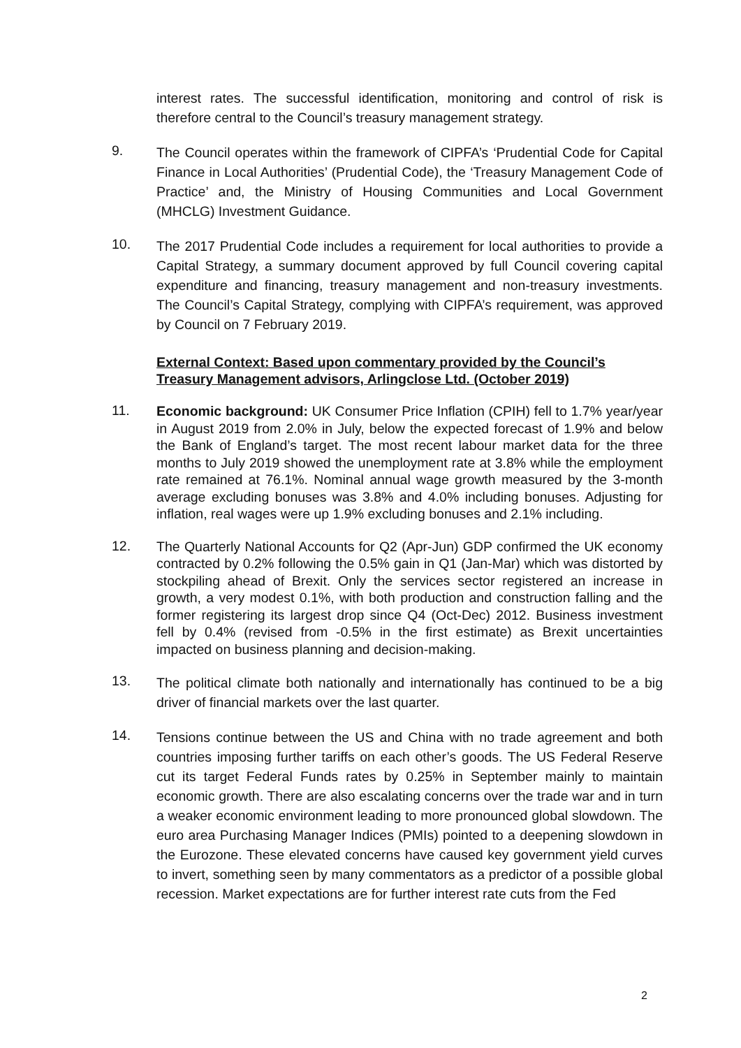interest rates. The successful identification, monitoring and control of risk is therefore central to the Council’s treasury management strategy.
9.
The Council operates within the framework of CIPFA’s ‘Prudential Code for Capital Finance in Local Authorities’ (Prudential Code), the ‘Treasury Management Code of Practice’ and, the Ministry of Housing Communities and Local Government (MHCLG) Investment Guidance.
10.
The 2017 Prudential Code includes a requirement for local authorities to provide a Capital Strategy, a summary document approved by full Council covering capital expenditure and financing, treasury management and non-treasury investments. The Council’s Capital Strategy, complying with CIPFA’s requirement, was approved by Council on 7 February 2019.
External Context: Based upon commentary provided by the Council’s Treasury Management advisors, Arlingclose Ltd. (October 2019)
11.
Economic background: UK Consumer Price Inflation (CPIH) fell to 1.7% year/year in August 2019 from 2.0% in July, below the expected forecast of 1.9% and below the Bank of England’s target. The most recent labour market data for the three months to July 2019 showed the unemployment rate at 3.8% while the employment rate remained at 76.1%. Nominal annual wage growth measured by the 3-month average excluding bonuses was 3.8% and 4.0% including bonuses. Adjusting for inflation, real wages were up 1.9% excluding bonuses and 2.1% including.
12.
The Quarterly National Accounts for Q2 (Apr-Jun) GDP confirmed the UK economy contracted by 0.2% following the 0.5% gain in Q1 (Jan-Mar) which was distorted by stockpiling ahead of Brexit. Only the services sector registered an increase in growth, a very modest 0.1%, with both production and construction falling and the former registering its largest drop since Q4 (Oct-Dec) 2012. Business investment fell by 0.4% (revised from -0.5% in the first estimate) as Brexit uncertainties impacted on business planning and decision-making.
13.
The political climate both nationally and internationally has continued to be a big driver of financial markets over the last quarter.
14.
Tensions continue between the US and China with no trade agreement and both countries imposing further tariffs on each other’s goods. The US Federal Reserve cut its target Federal Funds rates by 0.25% in September mainly to maintain economic growth. There are also escalating concerns over the trade war and in turn a weaker economic environment leading to more pronounced global slowdown. The euro area Purchasing Manager Indices (PMIs) pointed to a deepening slowdown in the Eurozone. These elevated concerns have caused key government yield curves to invert, something seen by many commentators as a predictor of a possible global recession. Market expectations are for further interest rate cuts from the Fed
2